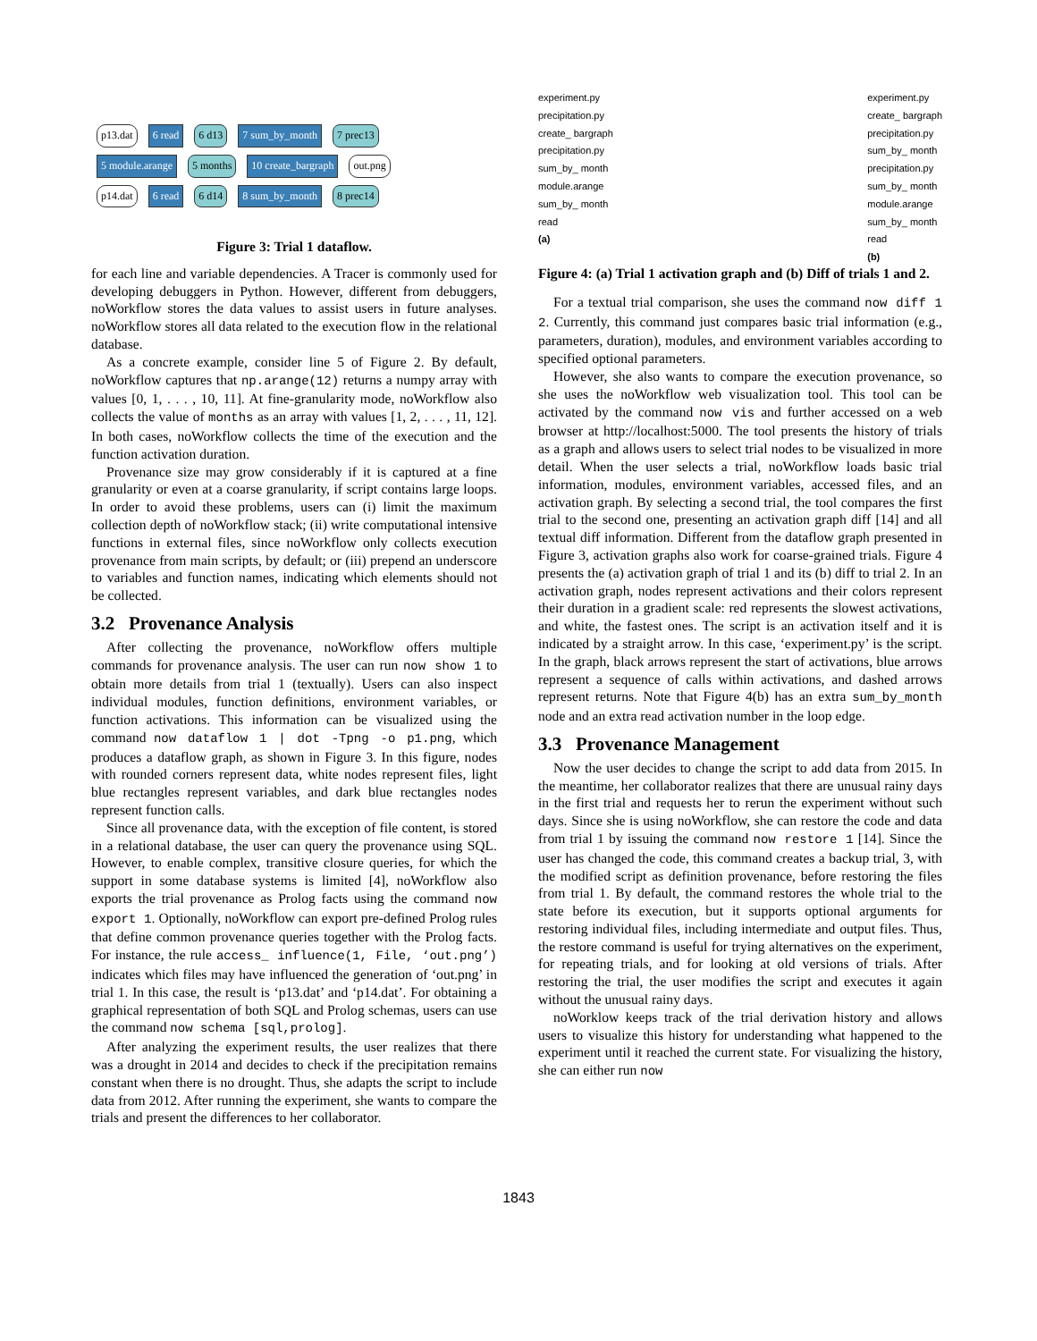p13.dat 6 read 6 d13 7 sum_by_month 7 prec13
5 module.arange 5 months 10 create_bargraph out.png
p14.dat 6 read 6 d14 8 sum_by_month 8 prec14
Figure 3: Trial 1 dataflow.
for each line and variable dependencies. A Tracer is commonly used for developing debuggers in Python. However, different from debuggers, noWorkflow stores the data values to assist users in future analyses. noWorkflow stores all data related to the execution flow in the relational database.
As a concrete example, consider line 5 of Figure 2. By default, noWorkflow captures that np.arange(12) returns a numpy array with values [0, 1, . . . , 10, 11]. At fine-granularity mode, noWorkflow also collects the value of months as an array with values [1, 2, . . . , 11, 12]. In both cases, noWorkflow collects the time of the execution and the function activation duration.
Provenance size may grow considerably if it is captured at a fine granularity or even at a coarse granularity, if script contains large loops. In order to avoid these problems, users can (i) limit the maximum collection depth of noWorkflow stack; (ii) write computational intensive functions in external files, since noWorkflow only collects execution provenance from main scripts, by default; or (iii) prepend an underscore to variables and function names, indicating which elements should not be collected.
3.2 Provenance Analysis
After collecting the provenance, noWorkflow offers multiple commands for provenance analysis. The user can run now show 1 to obtain more details from trial 1 (textually). Users can also inspect individual modules, function definitions, environment variables, or function activations. This information can be visualized using the command now dataflow 1 | dot -Tpng -o p1.png, which produces a dataflow graph, as shown in Figure 3. In this figure, nodes with rounded corners represent data, white nodes represent files, light blue rectangles represent variables, and dark blue rectangles nodes represent function calls.
Since all provenance data, with the exception of file content, is stored in a relational database, the user can query the provenance using SQL. However, to enable complex, transitive closure queries, for which the support in some database systems is limited [4], noWorkflow also exports the trial provenance as Prolog facts using the command now export 1. Optionally, noWorkflow can export pre-defined Prolog rules that define common provenance queries together with the Prolog facts. For instance, the rule access_ influence(1, File, ‘out.png’) indicates which files may have influenced the generation of ‘out.png’ in trial 1. In this case, the result is ‘p13.dat’ and ‘p14.dat’. For obtaining a graphical representation of both SQL and Prolog schemas, users can use the command now schema [sql,prolog].
After analyzing the experiment results, the user realizes that there was a drought in 2014 and decides to check if the precipitation remains constant when there is no drought. Thus, she adapts the script to include data from 2012. After running the experiment, she wants to compare the trials and present the differences to her collaborator.
experiment.py
precipitation.py
create_ bargraph
precipitation.py
sum_by_ month
module.arange
sum_by_ month
read
(a)
experiment.py
create_ bargraph
precipitation.py
sum_by_ month
precipitation.py
sum_by_ month
module.arange
sum_by_ month
read
(b)
Figure 4: (a) Trial 1 activation graph and (b) Diff of trials 1 and 2.
For a textual trial comparison, she uses the command now diff 1 2. Currently, this command just compares basic trial information (e.g., parameters, duration), modules, and environment variables according to specified optional parameters.
However, she also wants to compare the execution provenance, so she uses the noWorkflow web visualization tool. This tool can be activated by the command now vis and further accessed on a web browser at http://localhost:5000. The tool presents the history of trials as a graph and allows users to select trial nodes to be visualized in more detail. When the user selects a trial, noWorkflow loads basic trial information, modules, environment variables, accessed files, and an activation graph. By selecting a second trial, the tool compares the first trial to the second one, presenting an activation graph diff [14] and all textual diff information. Different from the dataflow graph presented in Figure 3, activation graphs also work for coarse-grained trials. Figure 4 presents the (a) activation graph of trial 1 and its (b) diff to trial 2. In an activation graph, nodes represent activations and their colors represent their duration in a gradient scale: red represents the slowest activations, and white, the fastest ones. The script is an activation itself and it is indicated by a straight arrow. In this case, ‘experiment.py’ is the script. In the graph, black arrows represent the start of activations, blue arrows represent a sequence of calls within activations, and dashed arrows represent returns. Note that Figure 4(b) has an extra sum_by_month node and an extra read activation number in the loop edge.
3.3 Provenance Management
Now the user decides to change the script to add data from 2015. In the meantime, her collaborator realizes that there are unusual rainy days in the first trial and requests her to rerun the experiment without such days. Since she is using noWorkflow, she can restore the code and data from trial 1 by issuing the command now restore 1 [14]. Since the user has changed the code, this command creates a backup trial, 3, with the modified script as definition provenance, before restoring the files from trial 1. By default, the command restores the whole trial to the state before its execution, but it supports optional arguments for restoring individual files, including intermediate and output files. Thus, the restore command is useful for trying alternatives on the experiment, for repeating trials, and for looking at old versions of trials. After restoring the trial, the user modifies the script and executes it again without the unusual rainy days.
noWorklow keeps track of the trial derivation history and allows users to visualize this history for understanding what happened to the experiment until it reached the current state. For visualizing the history, she can either run now
1843